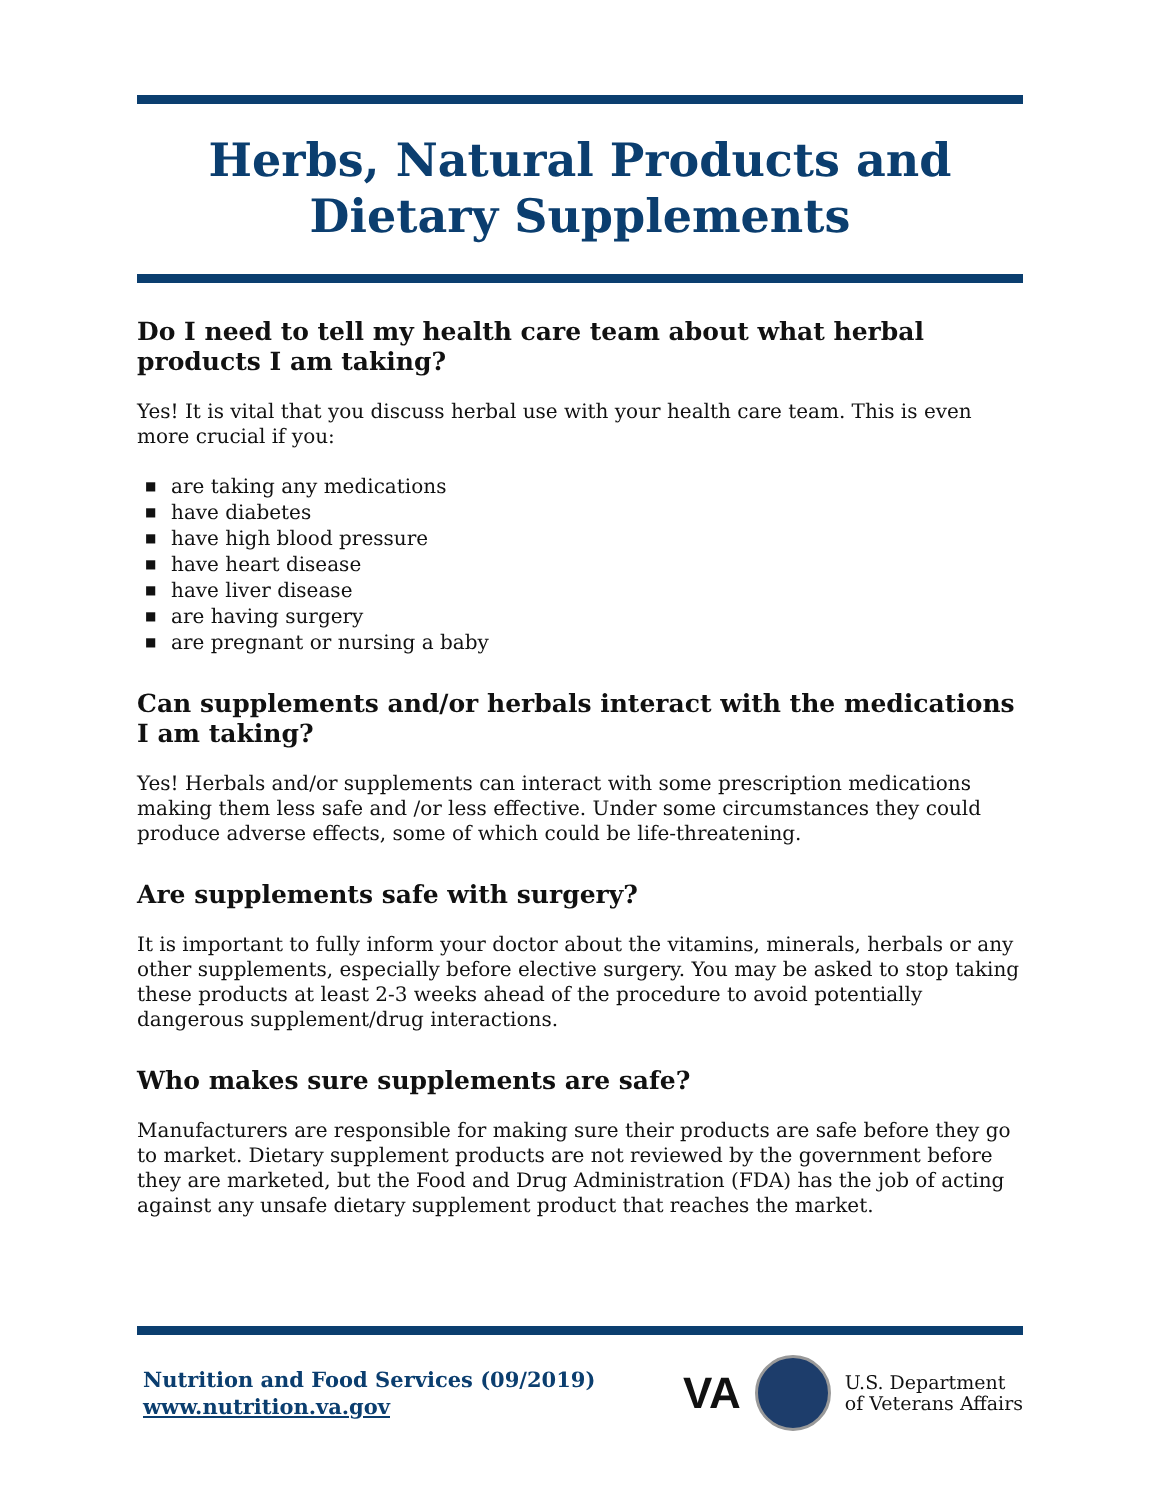Herbs, Natural Products and
Dietary Supplements
Do I need to tell my health care team about what herbal products I am taking?
Yes! It is vital that you discuss herbal use with your health care team. This is even more crucial if you:
■ are taking any medications
■ have diabetes
■ have high blood pressure
■ have heart disease
■ have liver disease
■ are having surgery
■ are pregnant or nursing a baby
Can supplements and/or herbals interact with the medications I am taking?
Yes! Herbals and/or supplements can interact with some prescription medications making them less safe and /or less effective. Under some circumstances they could produce adverse effects, some of which could be life-threatening.
Are supplements safe with surgery?
It is important to fully inform your doctor about the vitamins, minerals, herbals or any other supplements, especially before elective surgery. You may be asked to stop taking these products at least 2-3 weeks ahead of the procedure to avoid potentially dangerous supplement/drug interactions.
Who makes sure supplements are safe?
Manufacturers are responsible for making sure their products are safe before they go to market. Dietary supplement products are not reviewed by the government before they are marketed, but the Food and Drug Administration (FDA) has the job of acting against any unsafe dietary supplement product that reaches the market.
Nutrition and Food Services (09/2019)
www.nutrition.va.gov
VA
U.S. Department
of Veterans Affairs